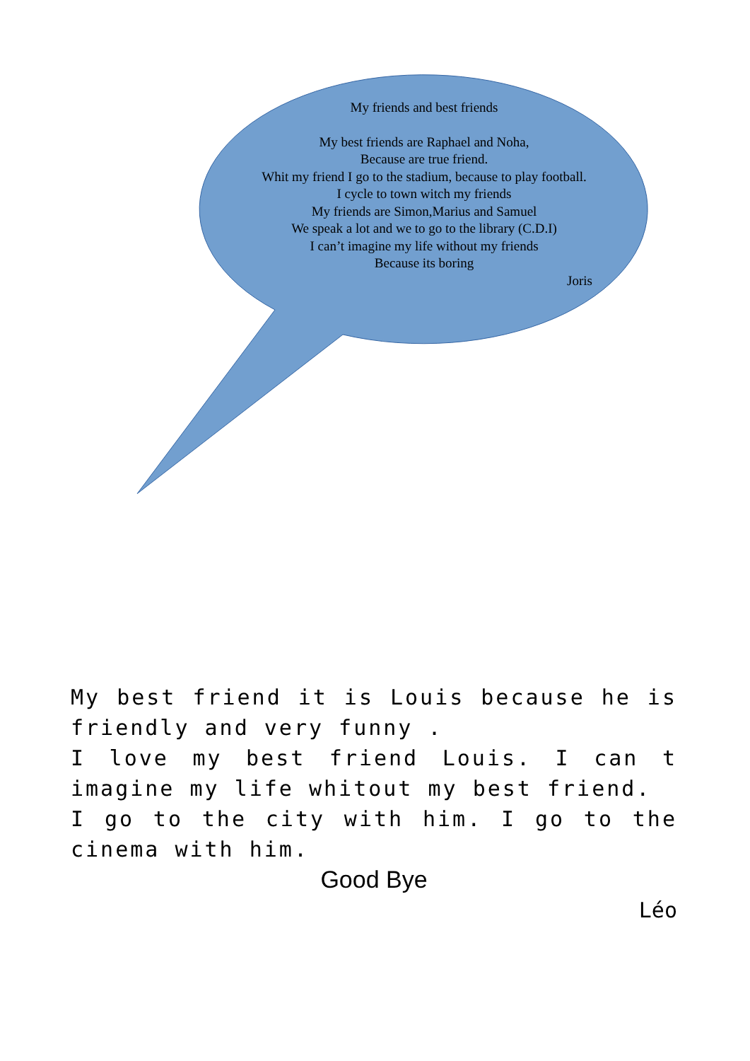My friends and best friends
My best friends are Raphael and Noha,
Because are true friend.
Whit my friend I go to the stadium, because to play football.
I cycle to town witch my friends
My friends are Simon,Marius and Samuel
We speak a lot and we to go to the library (C.D.I)
I can’t imagine my life without my friends
Because its boring
Joris
My best friend it is Louis because he is friendly and very funny .
I love my best friend Louis. I can t imagine my life whitout my best friend.
I go to the city with him. I go to the cinema with him.
Good Bye
Léo